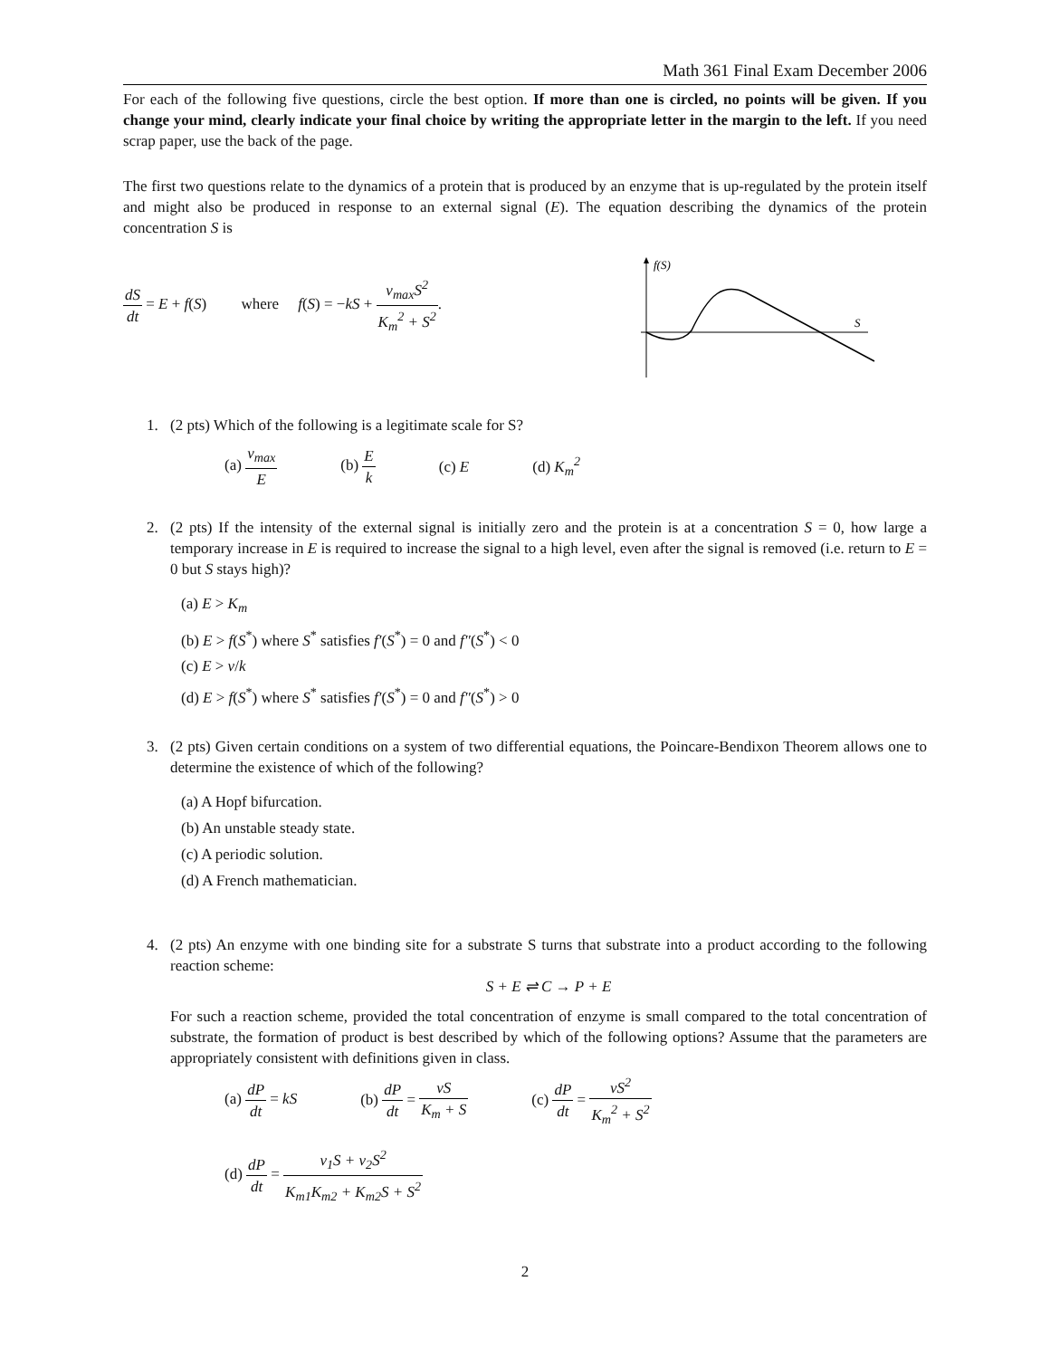Math 361 Final Exam December 2006
For each of the following five questions, circle the best option. If more than one is circled, no points will be given. If you change your mind, clearly indicate your final choice by writing the appropriate letter in the margin to the left. If you need scrap paper, use the back of the page.
The first two questions relate to the dynamics of a protein that is produced by an enzyme that is up-regulated by the protein itself and might also be produced in response to an external signal (E). The equation describing the dynamics of the protein concentration S is
dS dt = E + f(S) where f(S) = −kS + v<sub>max</sub>S<sup>2</sup> K<sub>m</sub><sup>2</sup> + S<sup>2</sup>.
f(S)
S
1. (2 pts) Which of the following is a legitimate scale for S?
(a) v<sub>max</sub> E (b) E k (c) E (d) K<sub>m</sub><sup>2</sup>
2.
(2 pts) If the intensity of the external signal is initially zero and the protein is at a concentration S = 0, how large a temporary increase in E is required to increase the signal to a high level, even after the signal is removed (i.e. return to E = 0 but S stays high)?
(a) E > K<sub>m</sub>
(b) E > f(S<sup>*</sup>) where S<sup>*</sup> satisfies f′(S<sup>*</sup>) = 0 and f″(S<sup>*</sup>) < 0
(c) E > v/k
(d) E > f(S<sup>*</sup>) where S<sup>*</sup> satisfies f′(S<sup>*</sup>) = 0 and f″(S<sup>*</sup>) > 0
3.
(2 pts) Given certain conditions on a system of two differential equations, the Poincare-Bendixon Theorem allows one to determine the existence of which of the following?
(a) A Hopf bifurcation.
(b) An unstable steady state.
(c) A periodic solution.
(d) A French mathematician.
4.
(2 pts) An enzyme with one binding site for a substrate S turns that substrate into a product according to the following reaction scheme:
S + E ⇌ C → P + E
For such a reaction scheme, provided the total concentration of enzyme is small compared to the total concentration of substrate, the formation of product is best described by which of the following options? Assume that the parameters are appropriately consistent with definitions given in class.
(a) dP dt = kS (b) dP dt = vS K<sub>m</sub> + S (c) dP dt = vS<sup>2</sup> K<sub>m</sub><sup>2</sup> + S<sup>2</sup>
(d) dP dt = v<sub>1</sub>S + v<sub>2</sub>S<sup>2</sup> K<sub>m1</sub>K<sub>m2</sub> + K<sub>m2</sub>S + S<sup>2</sup>
2